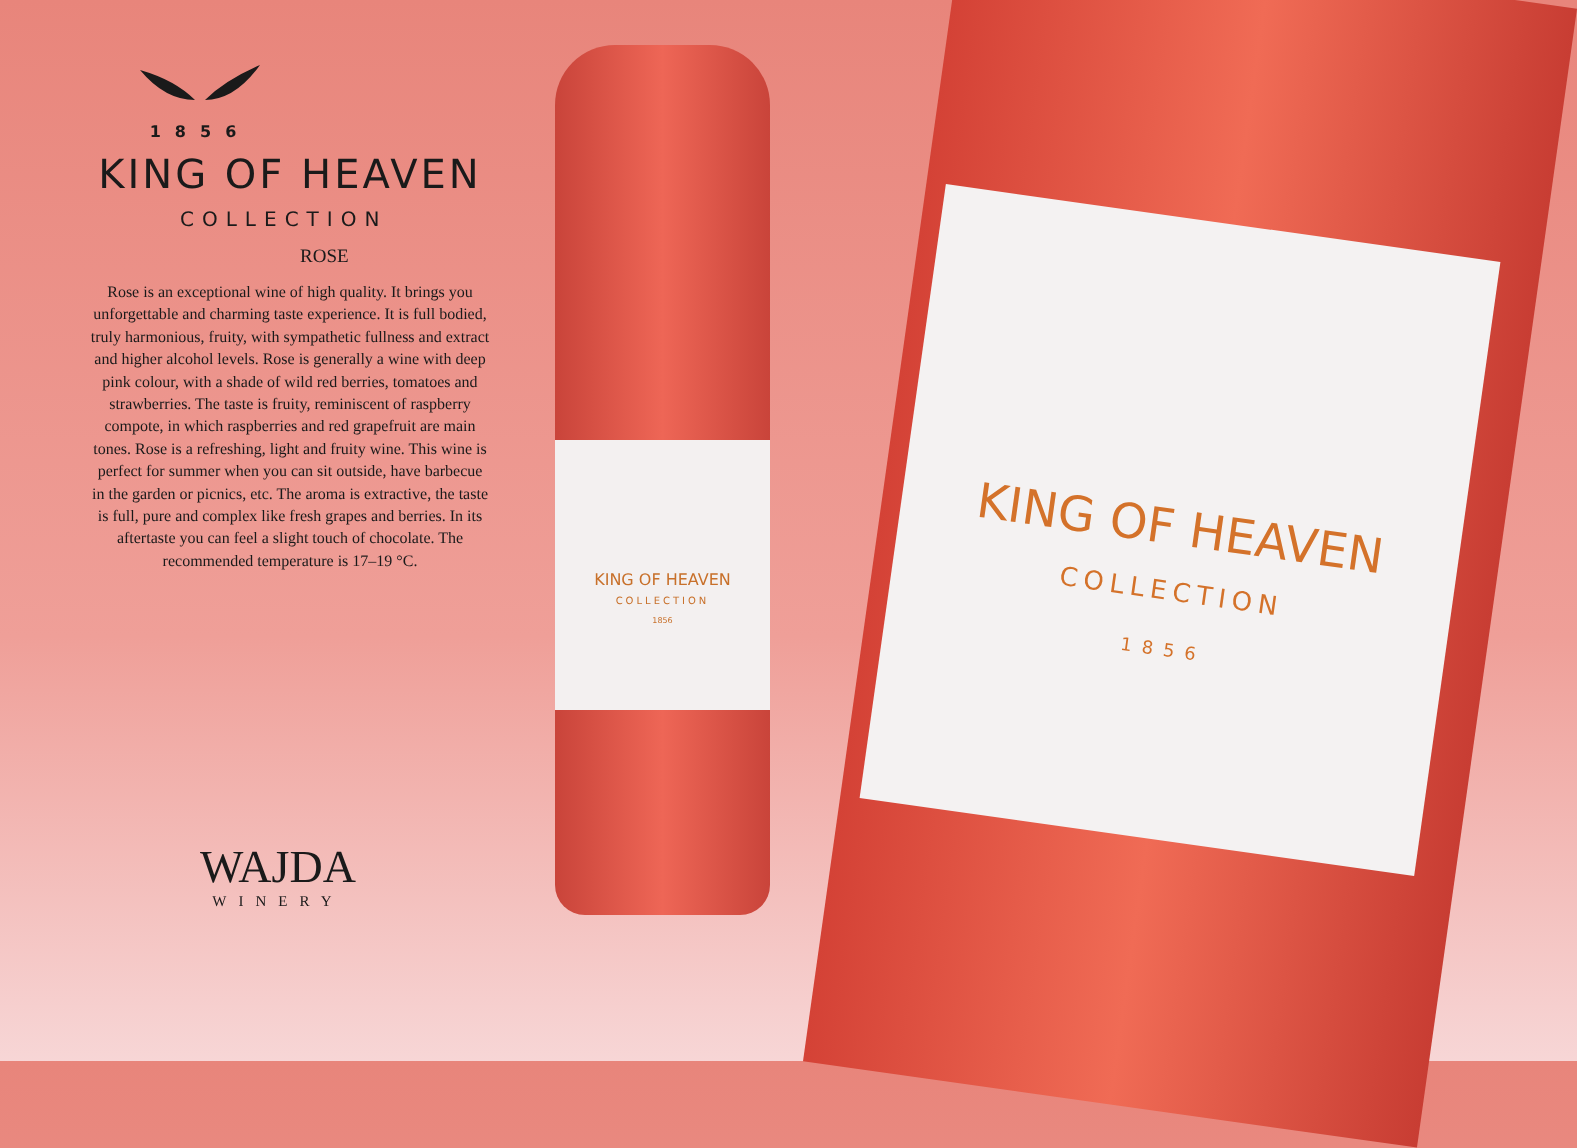1856
KING OF HEAVEN
COLLECTION
ROSE
Rose is an exceptional wine of high quality. It brings you unforgettable and charming taste experience. It is full bodied, truly harmonious, fruity, with sympathetic fullness and extract and higher alcohol levels. Rose is generally a wine with deep pink colour, with a shade of wild red berries, tomatoes and strawberries. The taste is fruity, reminiscent of raspberry compote, in which raspberries and red grapefruit are main tones. Rose is a refreshing, light and fruity wine. This wine is perfect for summer when you can sit outside, have barbecue in the garden or picnics, etc. The aroma is extractive, the taste is full, pure and complex like fresh grapes and berries. In its aftertaste you can feel a slight touch of chocolate. The recommended temperature is 17–19 °C.
WAJDA
WINERY
KING OF HEAVEN
COLLECTION
1856
KING OF HEAVEN
COLLECTION
1856